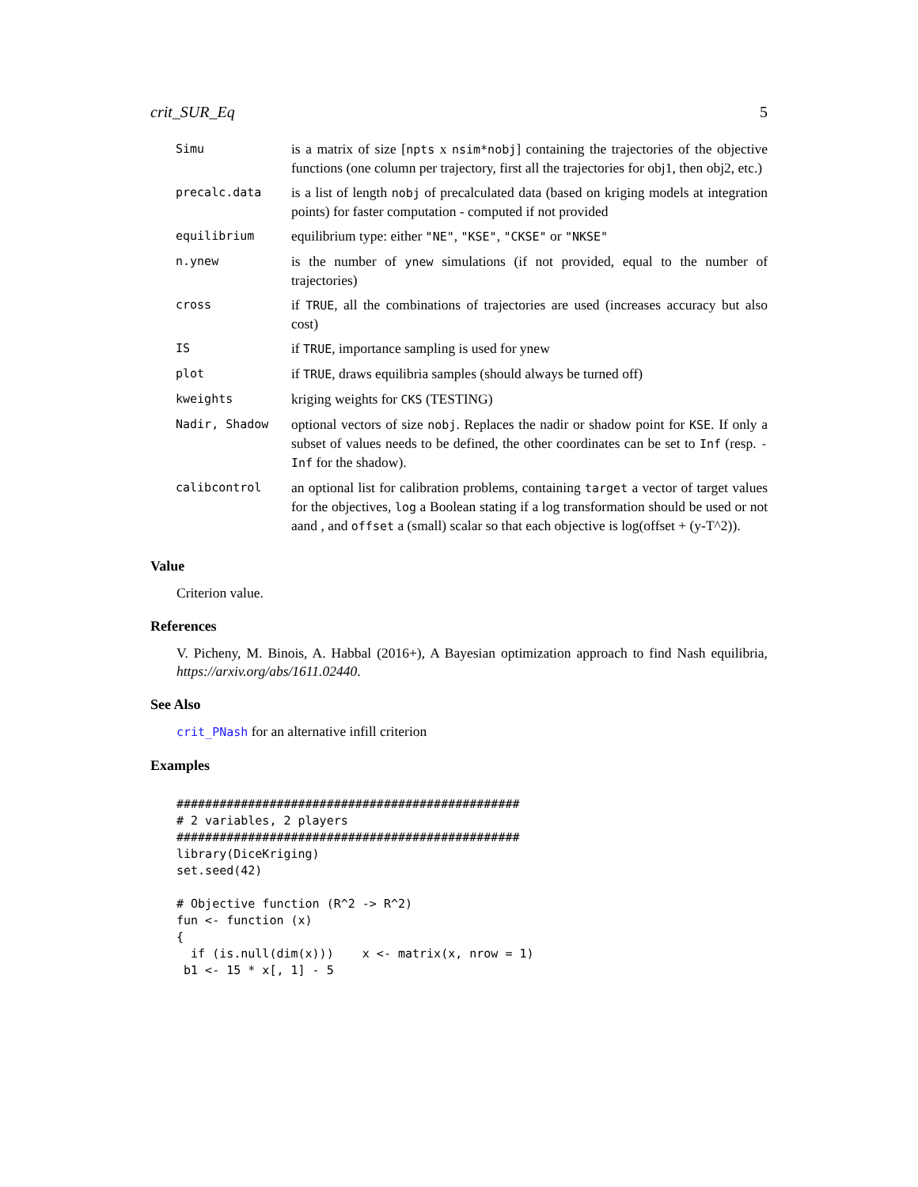crit_SUR_Eq 5
| Simu | is a matrix of size [ npts x nsim*nobj ] containing the trajectories of the objective functions (one column per trajectory, first all the trajectories for obj1, then obj2, etc.) |
| precalc.data | is a list of length nobj of precalculated data (based on kriging models at integration points) for faster computation - computed if not provided |
| equilibrium | equilibrium type: either "NE" , "KSE" , "CKSE" or "NKSE" |
| n.ynew | is the number of ynew simulations (if not provided, equal to the number of trajectories) |
| cross | if TRUE , all the combinations of trajectories are used (increases accuracy but also cost) |
| IS | if TRUE , importance sampling is used for ynew |
| plot | if TRUE , draws equilibria samples (should always be turned off) |
| kweights | kriging weights for CKS (TESTING) |
| Nadir, Shadow | optional vectors of size nobj . Replaces the nadir or shadow point for KSE . If only a subset of values needs to be defined, the other coordinates can be set to Inf (resp. -Inf for the shadow). |
| calibcontrol | an optional list for calibration problems, containing target a vector of target values for the objectives, log a Boolean stating if a log transformation should be used or not aand , and offset a (small) scalar so that each objective is log(offset + (y-T^2)). |
Value
Criterion value.
References
V. Picheny, M. Binois, A. Habbal (2016+), A Bayesian optimization approach to find Nash equilibria, https://arxiv.org/abs/1611.02440.
See Also
crit_PNash for an alternative infill criterion
Examples
################################################
# 2 variables, 2 players
################################################
library(DiceKriging)
set.seed(42)

# Objective function (R^2 -> R^2)
fun <- function (x)
{
  if (is.null(dim(x)))    x <- matrix(x, nrow = 1)
 b1 <- 15 * x[, 1] - 5